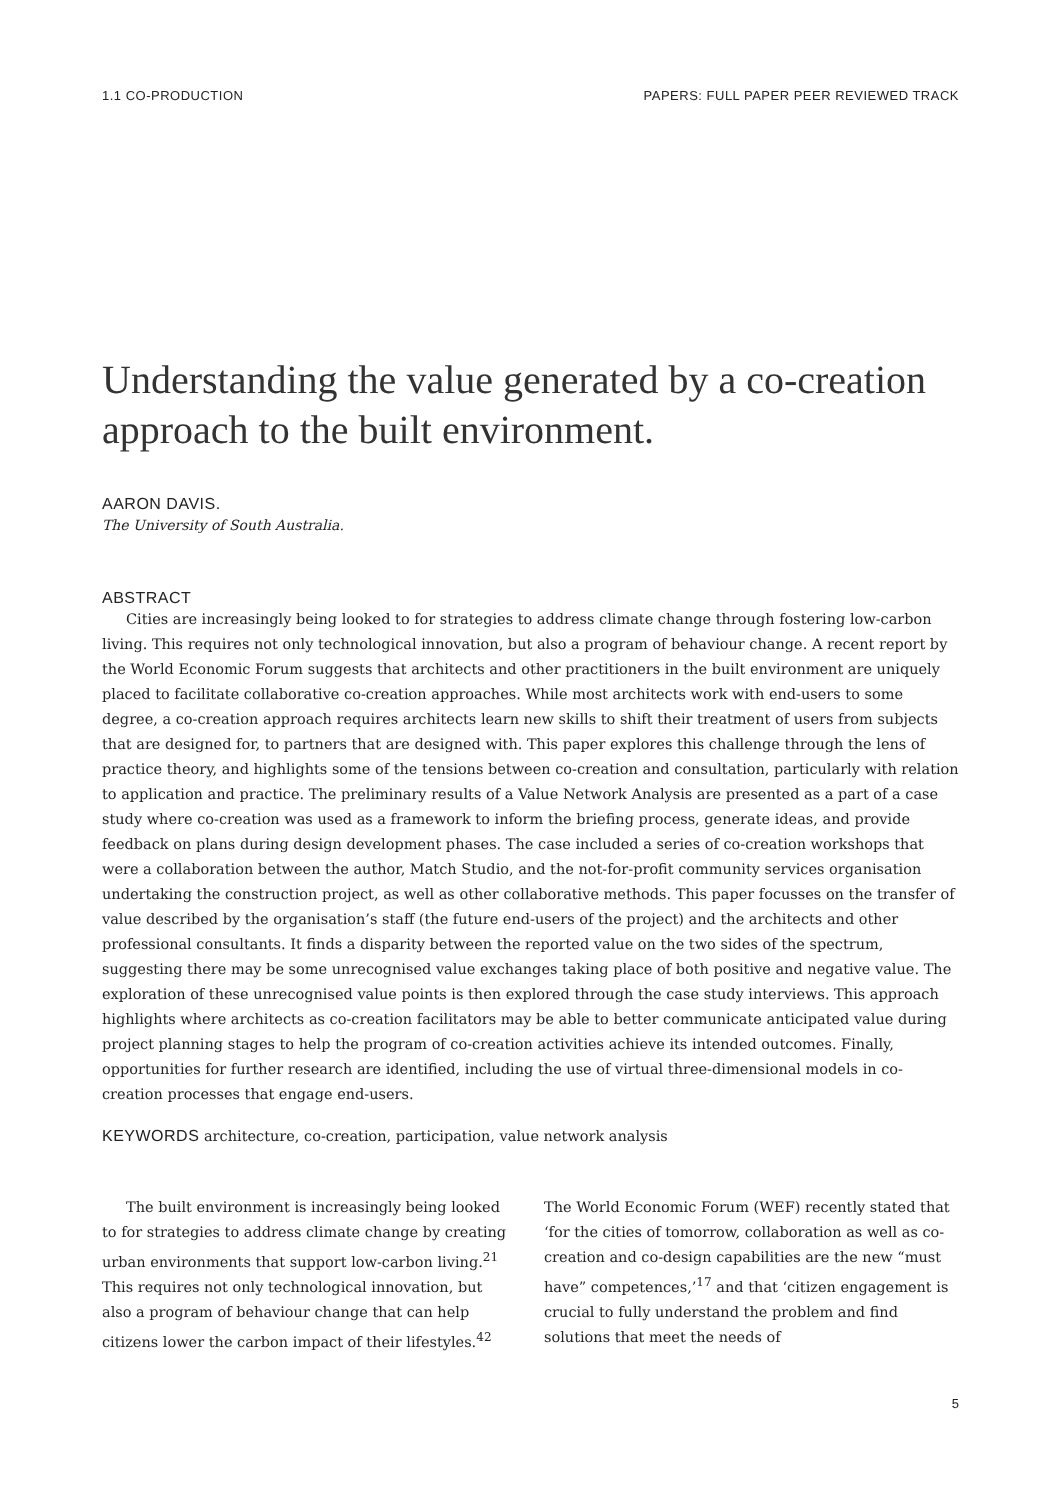1.1 CO-PRODUCTION PAPERS: FULL PAPER PEER REVIEWED TRACK
Understanding the value generated by a co-creation approach to the built environment.
AARON DAVIS.
The University of South Australia.
ABSTRACT
Cities are increasingly being looked to for strategies to address climate change through fostering low-carbon living. This requires not only technological innovation, but also a program of behaviour change. A recent report by the World Economic Forum suggests that architects and other practitioners in the built environment are uniquely placed to facilitate collaborative co-creation approaches. While most architects work with end-users to some degree, a co-creation approach requires architects learn new skills to shift their treatment of users from subjects that are designed for, to partners that are designed with. This paper explores this challenge through the lens of practice theory, and highlights some of the tensions between co-creation and consultation, particularly with relation to application and practice. The preliminary results of a Value Network Analysis are presented as a part of a case study where co-creation was used as a framework to inform the briefing process, generate ideas, and provide feedback on plans during design development phases. The case included a series of co-creation workshops that were a collaboration between the author, Match Studio, and the not-for-profit community services organisation undertaking the construction project, as well as other collaborative methods. This paper focusses on the transfer of value described by the organisation’s staff (the future end-users of the project) and the architects and other professional consultants. It finds a disparity between the reported value on the two sides of the spectrum, suggesting there may be some unrecognised value exchanges taking place of both positive and negative value. The exploration of these unrecognised value points is then explored through the case study interviews. This approach highlights where architects as co-creation facilitators may be able to better communicate anticipated value during project planning stages to help the program of co-creation activities achieve its intended outcomes. Finally, opportunities for further research are identified, including the use of virtual three-dimensional models in co-creation processes that engage end-users.
KEYWORDS architecture, co-creation, participation, value network analysis
The built environment is increasingly being looked to for strategies to address climate change by creating urban environments that support low-carbon living.<sup>21</sup> This requires not only technological innovation, but also a program of behaviour change that can help citizens lower the carbon impact of their lifestyles.<sup>42</sup>
The World Economic Forum (WEF) recently stated that ‘for the cities of tomorrow, collaboration as well as co-creation and co-design capabilities are the new “must have” competences,’<sup>17</sup> and that ‘citizen engagement is crucial to fully understand the problem and find solutions that meet the needs of
5